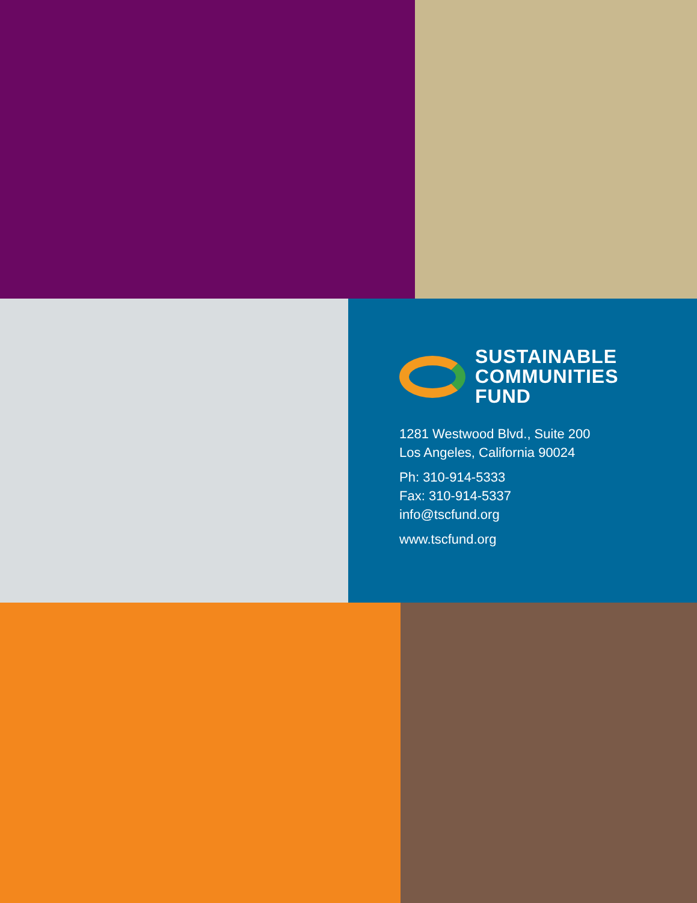SUSTAINABLE
COMMUNITIES
FUND
1281 Westwood Blvd., Suite 200
Los Angeles, California 90024
Ph: 310-914-5333
Fax: 310-914-5337
info@tscfund.org
www.tscfund.org